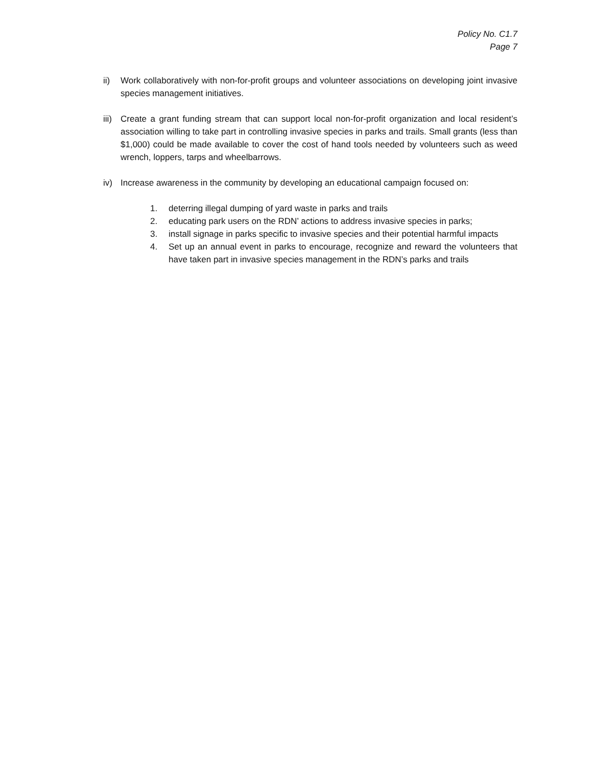Policy No. C1.7
Page 7
ii) Work collaboratively with non-for-profit groups and volunteer associations on developing joint invasive species management initiatives.
iii) Create a grant funding stream that can support local non-for-profit organization and local resident’s association willing to take part in controlling invasive species in parks and trails. Small grants (less than $1,000) could be made available to cover the cost of hand tools needed by volunteers such as weed wrench, loppers, tarps and wheelbarrows.
iv) Increase awareness in the community by developing an educational campaign focused on:
1. deterring illegal dumping of yard waste in parks and trails
2. educating park users on the RDN’ actions to address invasive species in parks;
3. install signage in parks specific to invasive species and their potential harmful impacts
4. Set up an annual event in parks to encourage, recognize and reward the volunteers that have taken part in invasive species management in the RDN’s parks and trails